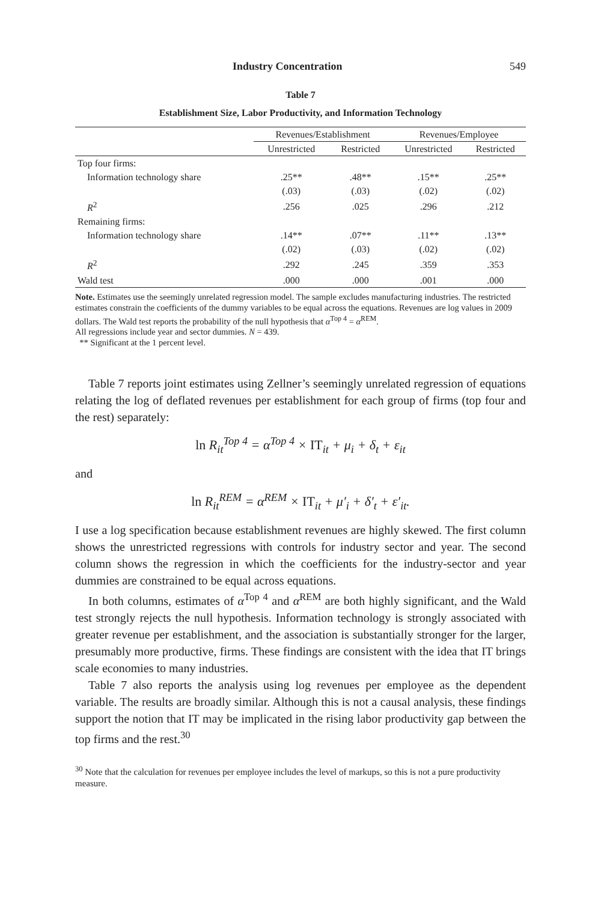Industry Concentration 549
Table 7
Establishment Size, Labor Productivity, and Information Technology
| | Revenues/Establishment | | Revenues/Employee | |
| --- | --- | --- | --- | --- |
| | Unrestricted | Restricted | Unrestricted | Restricted |
| Top four firms: | | | | |
| Information technology share | .25** | .48** | .15** | .25** |
| | (.03) | (.03) | (.02) | (.02) |
| R<sup>2</sup> | .256 | .025 | .296 | .212 |
| Remaining firms: | | | | |
| Information technology share | .14** | .07** | .11** | .13** |
| | (.02) | (.03) | (.02) | (.02) |
| R<sup>2</sup> | .292 | .245 | .359 | .353 |
| Wald test | .000 | .000 | .001 | .000 |
Note. Estimates use the seemingly unrelated regression model. The sample excludes manufacturing industries. The restricted estimates constrain the coefficients of the dummy variables to be equal across the equations. Revenues are log values in 2009 dollars. The Wald test reports the probability of the null hypothesis that α<sup>Top 4</sup> = α<sup>REM</sup>.
All regressions include year and sector dummies. N = 439.
** Significant at the 1 percent level.
Table 7 reports joint estimates using Zellner’s seemingly unrelated regression of equations relating the log of deflated revenues per establishment for each group of firms (top four and the rest) separately:
ln R<sub>it</sub><sup>Top 4</sup> = α<sup>Top 4</sup> × IT<sub>it</sub> + μ<sub>i</sub> + δ<sub>t</sub> + ε<sub>it</sub>
and
ln R<sub>it</sub><sup>REM</sup> = α<sup>REM</sup> × IT<sub>it</sub> + μ′<sub>i</sub> + δ′<sub>t</sub> + ε′<sub>it</sub>.
I use a log specification because establishment revenues are highly skewed. The first column shows the unrestricted regressions with controls for industry sector and year. The second column shows the regression in which the coefficients for the industry-sector and year dummies are constrained to be equal across equations.
In both columns, estimates of α<sup>Top 4</sup> and α<sup>REM</sup> are both highly significant, and the Wald test strongly rejects the null hypothesis. Information technology is strongly associated with greater revenue per establishment, and the association is substantially stronger for the larger, presumably more productive, firms. These findings are consistent with the idea that IT brings scale economies to many industries.
Table 7 also reports the analysis using log revenues per employee as the dependent variable. The results are broadly similar. Although this is not a causal analysis, these findings support the notion that IT may be implicated in the rising labor productivity gap between the top firms and the rest.<sup>30</sup>
<sup>30</sup> Note that the calculation for revenues per employee includes the level of markups, so this is not a pure productivity measure.